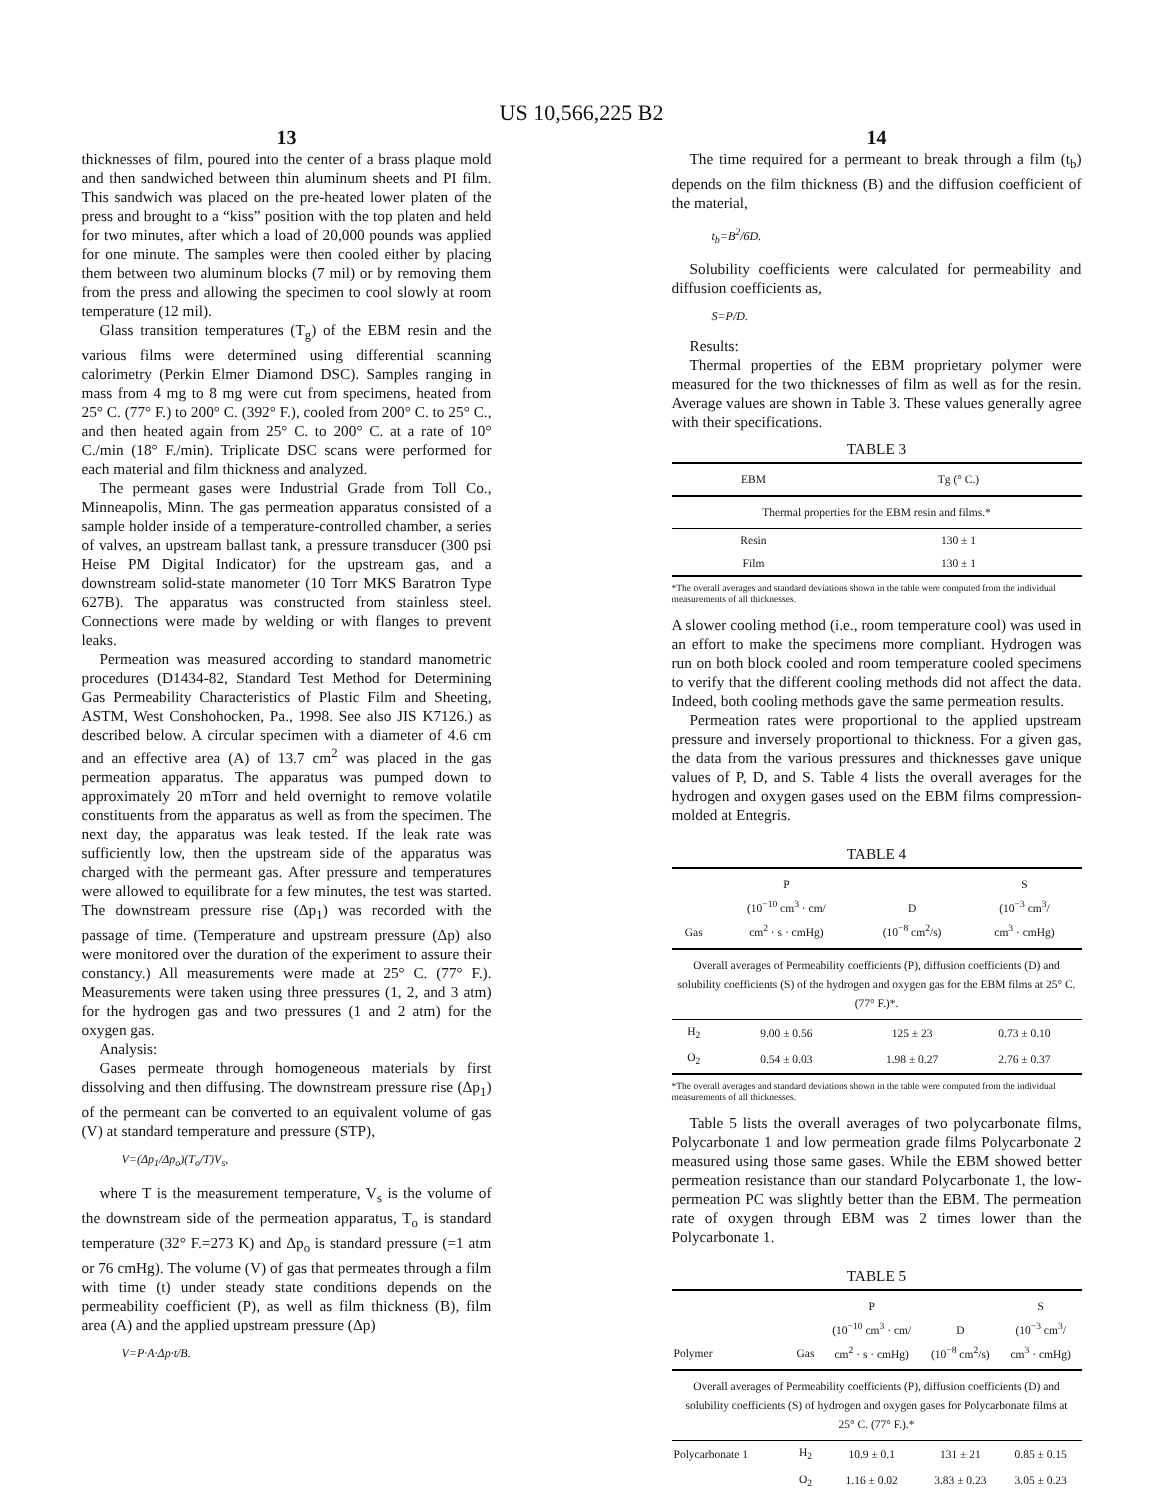US 10,566,225 B2
13
thicknesses of film, poured into the center of a brass plaque mold and then sandwiched between thin aluminum sheets and PI film. This sandwich was placed on the pre-heated lower platen of the press and brought to a “kiss” position with the top platen and held for two minutes, after which a load of 20,000 pounds was applied for one minute. The samples were then cooled either by placing them between two aluminum blocks (7 mil) or by removing them from the press and allowing the specimen to cool slowly at room temperature (12 mil).
Glass transition temperatures (T<sub>g</sub>) of the EBM resin and the various films were determined using differential scanning calorimetry (Perkin Elmer Diamond DSC). Samples ranging in mass from 4 mg to 8 mg were cut from specimens, heated from 25° C. (77° F.) to 200° C. (392° F.), cooled from 200° C. to 25° C., and then heated again from 25° C. to 200° C. at a rate of 10° C./min (18° F./min). Triplicate DSC scans were performed for each material and film thickness and analyzed.
The permeant gases were Industrial Grade from Toll Co., Minneapolis, Minn. The gas permeation apparatus consisted of a sample holder inside of a temperature-controlled chamber, a series of valves, an upstream ballast tank, a pressure transducer (300 psi Heise PM Digital Indicator) for the upstream gas, and a downstream solid-state manometer (10 Torr MKS Baratron Type 627B). The apparatus was constructed from stainless steel. Connections were made by welding or with flanges to prevent leaks.
Permeation was measured according to standard manometric procedures (D1434-82, Standard Test Method for Determining Gas Permeability Characteristics of Plastic Film and Sheeting, ASTM, West Conshohocken, Pa., 1998. See also JIS K7126.) as described below. A circular specimen with a diameter of 4.6 cm and an effective area (A) of 13.7 cm<sup>2</sup> was placed in the gas permeation apparatus. The apparatus was pumped down to approximately 20 mTorr and held overnight to remove volatile constituents from the apparatus as well as from the specimen. The next day, the apparatus was leak tested. If the leak rate was sufficiently low, then the upstream side of the apparatus was charged with the permeant gas. After pressure and temperatures were allowed to equilibrate for a few minutes, the test was started. The downstream pressure rise (Δp<sub>1</sub>) was recorded with the passage of time. (Temperature and upstream pressure (Δp) also were monitored over the duration of the experiment to assure their constancy.) All measurements were made at 25° C. (77° F.). Measurements were taken using three pressures (1, 2, and 3 atm) for the hydrogen gas and two pressures (1 and 2 atm) for the oxygen gas.
Analysis:
Gases permeate through homogeneous materials by first dissolving and then diffusing. The downstream pressure rise (Δp<sub>1</sub>) of the permeant can be converted to an equivalent volume of gas (V) at standard temperature and pressure (STP),
V=(Δp<sub>1</sub>/Δp<sub>o</sub>)(T<sub>o</sub>/T)V<sub>s</sub>,
where T is the measurement temperature, V<sub>s</sub> is the volume of the downstream side of the permeation apparatus, T<sub>o</sub> is standard temperature (32° F.=273 K) and Δp<sub>o</sub> is standard pressure (=1 atm or 76 cmHg). The volume (V) of gas that permeates through a film with time (t) under steady state conditions depends on the permeability coefficient (P), as well as film thickness (B), film area (A) and the applied upstream pressure (Δp)
V=P·A·Δp·t/B.
14
The time required for a permeant to break through a film (t<sub>b</sub>) depends on the film thickness (B) and the diffusion coefficient of the material,
t<sub>b</sub>=B<sup>2</sup>/6D.
Solubility coefficients were calculated for permeability and diffusion coefficients as,
S=P/D.
Results:
Thermal properties of the EBM proprietary polymer were measured for the two thicknesses of film as well as for the resin. Average values are shown in Table 3. These values generally agree with their specifications.
TABLE 3
| Thermal properties for the EBM resin and films.* | |
| EBM | Tg (° C.) |
| Resin | 130 ± 1 |
| Film | 130 ± 1 |
*The overall averages and standard deviations shown in the table were computed from the individual measurements of all thicknesses.
A slower cooling method (i.e., room temperature cool) was used in an effort to make the specimens more compliant. Hydrogen was run on both block cooled and room temperature cooled specimens to verify that the different cooling methods did not affect the data. Indeed, both cooling methods gave the same permeation results.
Permeation rates were proportional to the applied upstream pressure and inversely proportional to thickness. For a given gas, the data from the various pressures and thicknesses gave unique values of P, D, and S. Table 4 lists the overall averages for the hydrogen and oxygen gases used on the EBM films compression-molded at Entegris.
TABLE 4
| Overall averages of Permeability coefficients (P), diffusion coefficients (D) and solubility coefficients (S) of the hydrogen and oxygen gas for the EBM films at 25° C. (77° F.)*. | | | |
| Gas | P (10<sup>−10</sup> cm<sup>3</sup> · cm/ cm<sup>2</sup> · s · cmHg) | D (10<sup>−8</sup> cm<sup>2</sup>/s) | S (10<sup>−3</sup> cm<sup>3</sup>/ cm<sup>3</sup> · cmHg) |
| H<sub>2</sub> | 9.00 ± 0.56 | 125 ± 23 | 0.73 ± 0.10 |
| O<sub>2</sub> | 0.54 ± 0.03 | 1.98 ± 0.27 | 2.76 ± 0.37 |
*The overall averages and standard deviations shown in the table were computed from the individual measurements of all thicknesses.
Table 5 lists the overall averages of two polycarbonate films, Polycarbonate 1 and low permeation grade films Polycarbonate 2 measured using those same gases. While the EBM showed better permeation resistance than our standard Polycarbonate 1, the low-permeation PC was slightly better than the EBM. The permeation rate of oxygen through EBM was 2 times lower than the Polycarbonate 1.
TABLE 5
| Overall averages of Permeability coefficients (P), diffusion coefficients (D) and solubility coefficients (S) of hydrogen and oxygen gases for Polycarbonate films at 25° C. (77° F.).* | | | | |
| Polymer | Gas | P (10<sup>−10</sup> cm<sup>3</sup> · cm/ cm<sup>2</sup> · s · cmHg) | D (10<sup>−8</sup> cm<sup>2</sup>/s) | S (10<sup>−3</sup> cm<sup>3</sup>/ cm<sup>3</sup> · cmHg) |
| Polycarbonate 1 | H<sub>2</sub> | 10.9 ± 0.1 | 131 ± 21 | 0.85 ± 0.15 |
| | O<sub>2</sub> | 1.16 ± 0.02 | 3.83 ± 0.23 | 3.05 ± 0.23 |